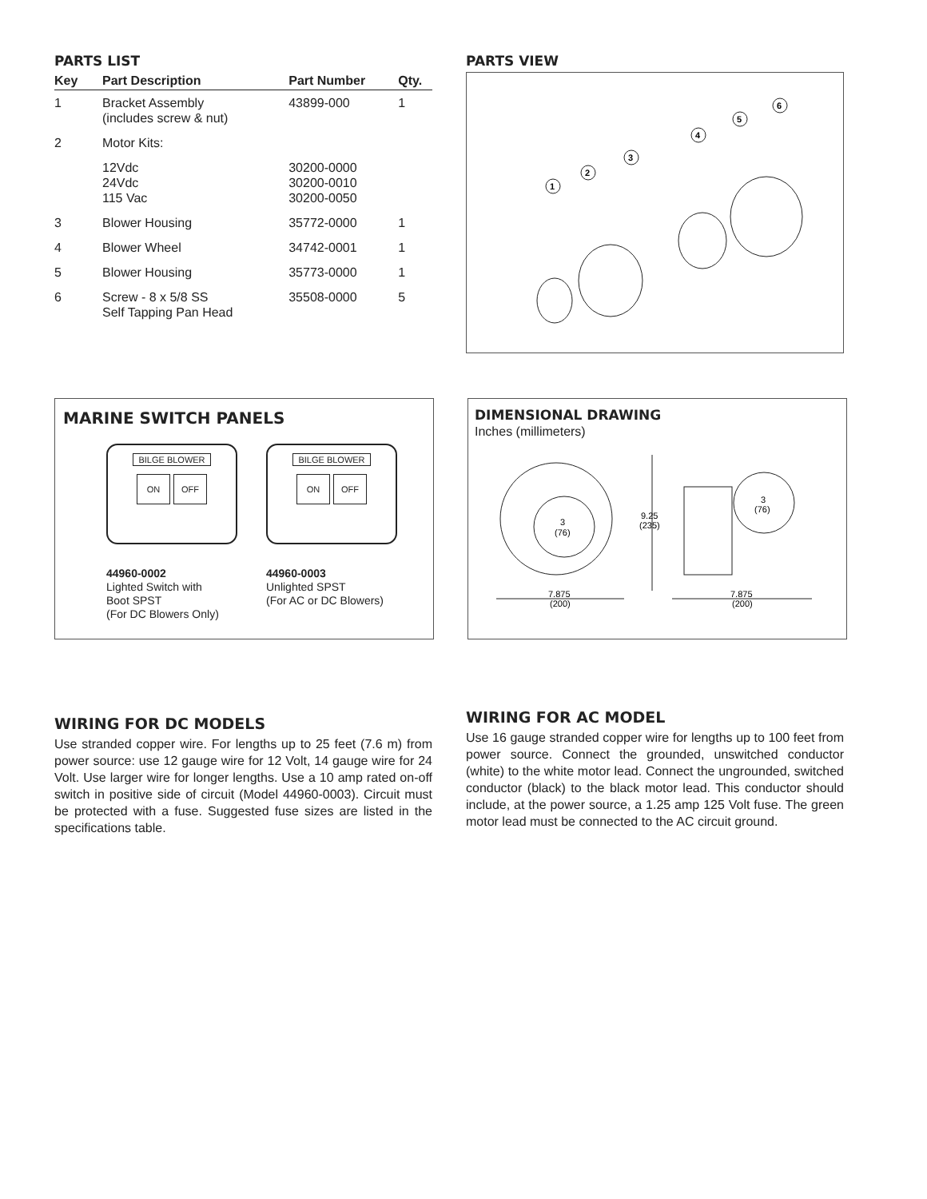PARTS LIST
| Key | Part Description | Part Number | Qty. |
| --- | --- | --- | --- |
| 1 | Bracket Assembly (includes screw & nut) | 43899-000 | 1 |
| 2 | Motor Kits: | | |
| | 12Vdc 24Vdc 115 Vac | 30200-0000 30200-0010 30200-0050 | |
| 3 | Blower Housing | 35772-0000 | 1 |
| 4 | Blower Wheel | 34742-0001 | 1 |
| 5 | Blower Housing | 35773-0000 | 1 |
| 6 | Screw - 8 x 5/8 SS Self Tapping Pan Head | 35508-0000 | 5 |
PARTS VIEW
1
2
3
4
5
6
MARINE SWITCH PANELS
BILGE BLOWER
ON OFF
44960-0002
Lighted Switch with
Boot SPST
(For DC Blowers Only)
BILGE BLOWER
ON OFF
44960-0003
Unlighted SPST
(For AC or DC Blowers)
DIMENSIONAL DRAWING
Inches (millimeters)
3
(76)
9.25
(235)
3
(76)
7.875
(200)
7.875
(200)
WIRING FOR DC MODELS
Use stranded copper wire. For lengths up to 25 feet (7.6 m) from power source: use 12 gauge wire for 12 Volt, 14 gauge wire for 24 Volt. Use larger wire for longer lengths. Use a 10 amp rated on-off switch in positive side of circuit (Model 44960-0003). Circuit must be protected with a fuse. Suggested fuse sizes are listed in the specifications table.
WIRING FOR AC MODEL
Use 16 gauge stranded copper wire for lengths up to 100 feet from power source. Connect the grounded, unswitched conductor (white) to the white motor lead. Connect the ungrounded, switched conductor (black) to the black motor lead. This conductor should include, at the power source, a 1.25 amp 125 Volt fuse. The green motor lead must be connected to the AC circuit ground.